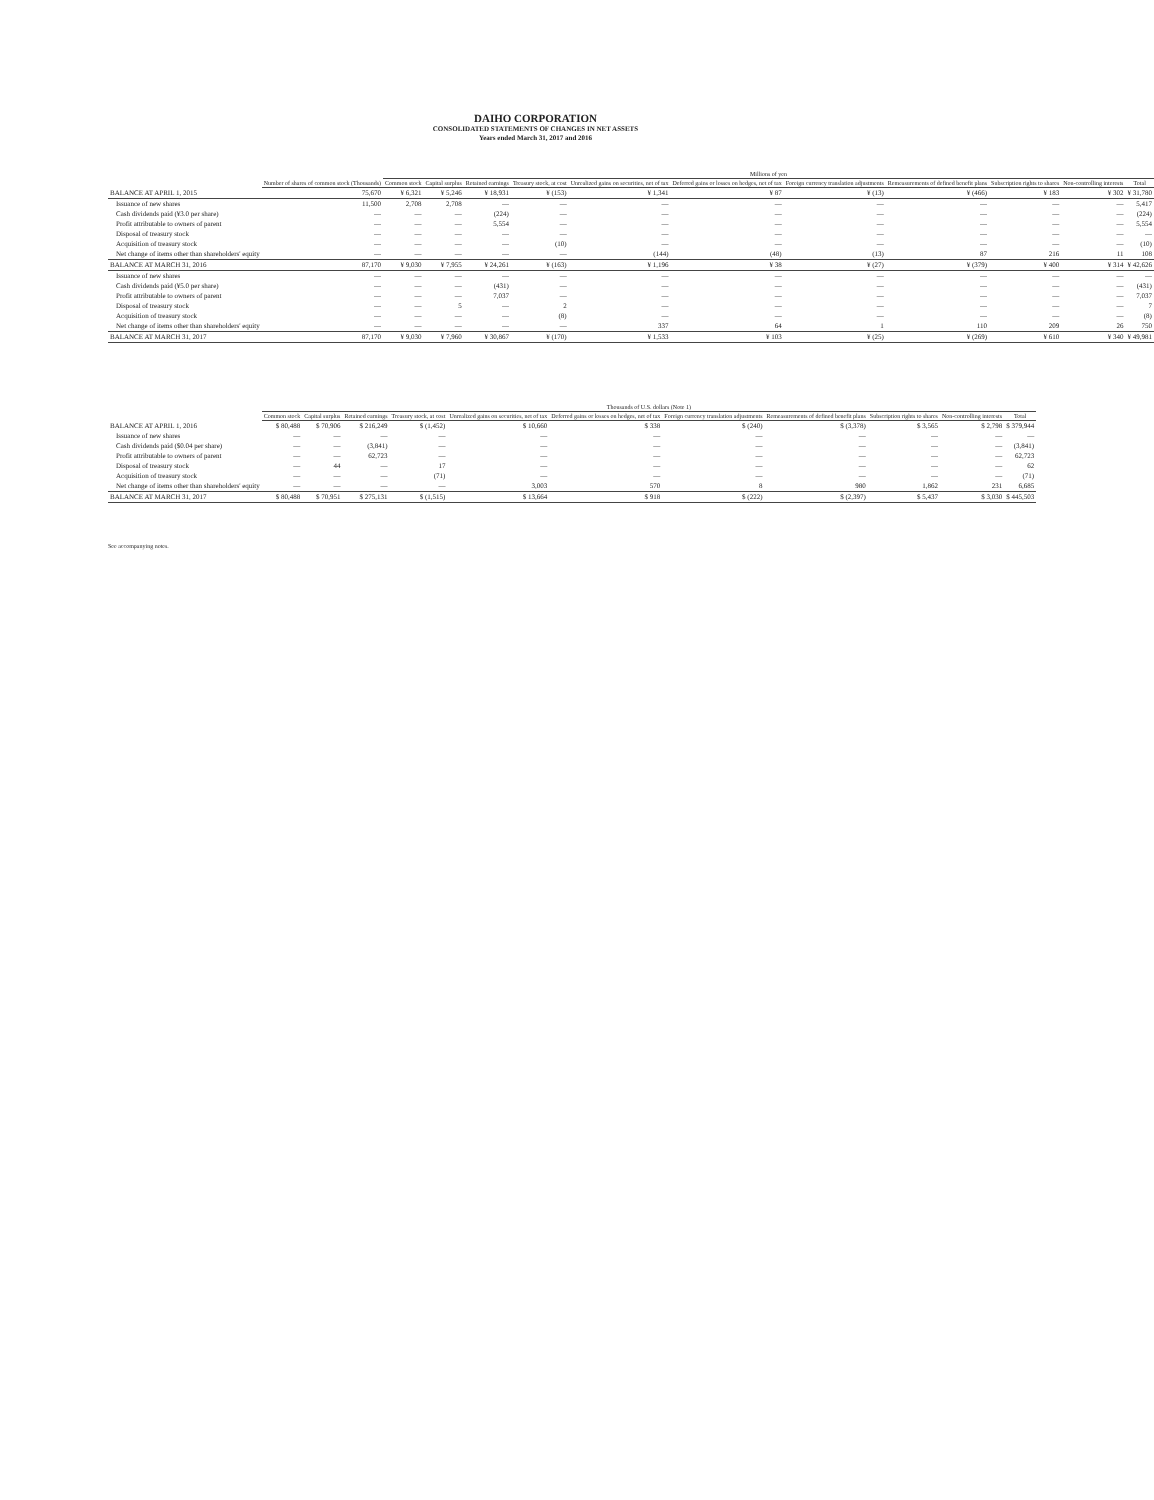DAIHO CORPORATION
CONSOLIDATED STATEMENTS OF CHANGES IN NET ASSETS
Years ended March 31, 2017 and 2016
| | | Millions of yen | | | | | | | | | | |
| --- | --- | --- | --- | --- | --- | --- | --- | --- | --- | --- | --- | --- |
| | Number of shares of common stock (Thousands) | Common stock | Capital surplus | Retained earnings | Treasury stock, at cost | Unrealized gains on securities, net of tax | Deferred gains or losses on hedges, net of tax | Foreign currency translation adjustments | Remeasurements of defined benefit plans | Subscription rights to shares | Non-controlling interests | Total |
| BALANCE AT APRIL 1, 2015 | 75,670 | ¥ 6,321 | ¥ 5,246 | ¥ 18,931 | ¥ (153) | ¥ 1,341 | ¥ 87 | ¥ (13) | ¥ (466) | ¥ 183 | ¥ 302 | ¥ 31,780 |
| Issuance of new shares | 11,500 | 2,708 | 2,708 | — | — | — | — | — | — | — | — | 5,417 |
| Cash dividends paid (¥3.0 per share) | — | — | — | (224) | — | — | — | — | — | — | — | (224) |
| Profit attributable to owners of parent | — | — | — | 5,554 | — | — | — | — | — | — | — | 5,554 |
| Disposal of treasury stock | — | — | — | — | — | — | — | — | — | — | — | — |
| Acquisition of treasury stock | — | — | — | — | (10) | — | — | — | — | — | — | (10) |
| Net change of items other than shareholders' equity | — | — | — | — | — | (144) | (48) | (13) | 87 | 216 | 11 | 108 |
| BALANCE AT MARCH 31, 2016 | 87,170 | ¥ 9,030 | ¥ 7,955 | ¥ 24,261 | ¥ (163) | ¥ 1,196 | ¥ 38 | ¥ (27) | ¥ (379) | ¥ 400 | ¥ 314 | ¥ 42,626 |
| Issuance of new shares | — | — | — | — | — | — | — | — | — | — | — | — |
| Cash dividends paid (¥5.0 per share) | — | — | — | (431) | — | — | — | — | — | — | — | (431) |
| Profit attributable to owners of parent | — | — | — | 7,037 | — | — | — | — | — | — | — | 7,037 |
| Disposal of treasury stock | — | — | 5 | — | 2 | — | — | — | — | — | — | 7 |
| Acquisition of treasury stock | — | — | — | — | (8) | — | — | — | — | — | — | (8) |
| Net change of items other than shareholders' equity | — | — | — | — | — | 337 | 64 | 1 | 110 | 209 | 26 | 750 |
| BALANCE AT MARCH 31, 2017 | 87,170 | ¥ 9,030 | ¥ 7,960 | ¥ 30,867 | ¥ (170) | ¥ 1,533 | ¥ 103 | ¥ (25) | ¥ (269) | ¥ 610 | ¥ 340 | ¥ 49,981 |
| | Thousands of U.S. dollars (Note 1) | | | | | | | | | | |
| --- | --- | --- | --- | --- | --- | --- | --- | --- | --- | --- | --- |
| | Common stock | Capital surplus | Retained earnings | Treasury stock, at cost | Unrealized gains on securities, net of tax | Deferred gains or losses on hedges, net of tax | Foreign currency translation adjustments | Remeasurements of defined benefit plans | Subscription rights to shares | Non-controlling interests | Total |
| BALANCE AT APRIL 1, 2016 | $ 80,488 | $ 70,906 | $ 216,249 | $ (1,452) | $ 10,660 | $ 338 | $ (240) | $ (3,378) | $ 3,565 | $ 2,798 | $ 379,944 |
| Issuance of new shares | — | — | — | — | — | — | — | — | — | — | — |
| Cash dividends paid ($0.04 per share) | — | — | (3,841) | — | — | — | — | — | — | — | (3,841) |
| Profit attributable to owners of parent | — | — | 62,723 | — | — | — | — | — | — | — | 62,723 |
| Disposal of treasury stock | — | 44 | — | 17 | — | — | — | — | — | — | 62 |
| Acquisition of treasury stock | — | — | — | (71) | — | — | — | — | — | — | (71) |
| Net change of items other than shareholders' equity | — | — | — | — | 3,003 | 570 | 8 | 980 | 1,862 | 231 | 6,685 |
| BALANCE AT MARCH 31, 2017 | $ 80,488 | $ 70,951 | $ 275,131 | $ (1,515) | $ 13,664 | $ 918 | $ (222) | $ (2,397) | $ 5,437 | $ 3,030 | $ 445,503 |
See accompanying notes.